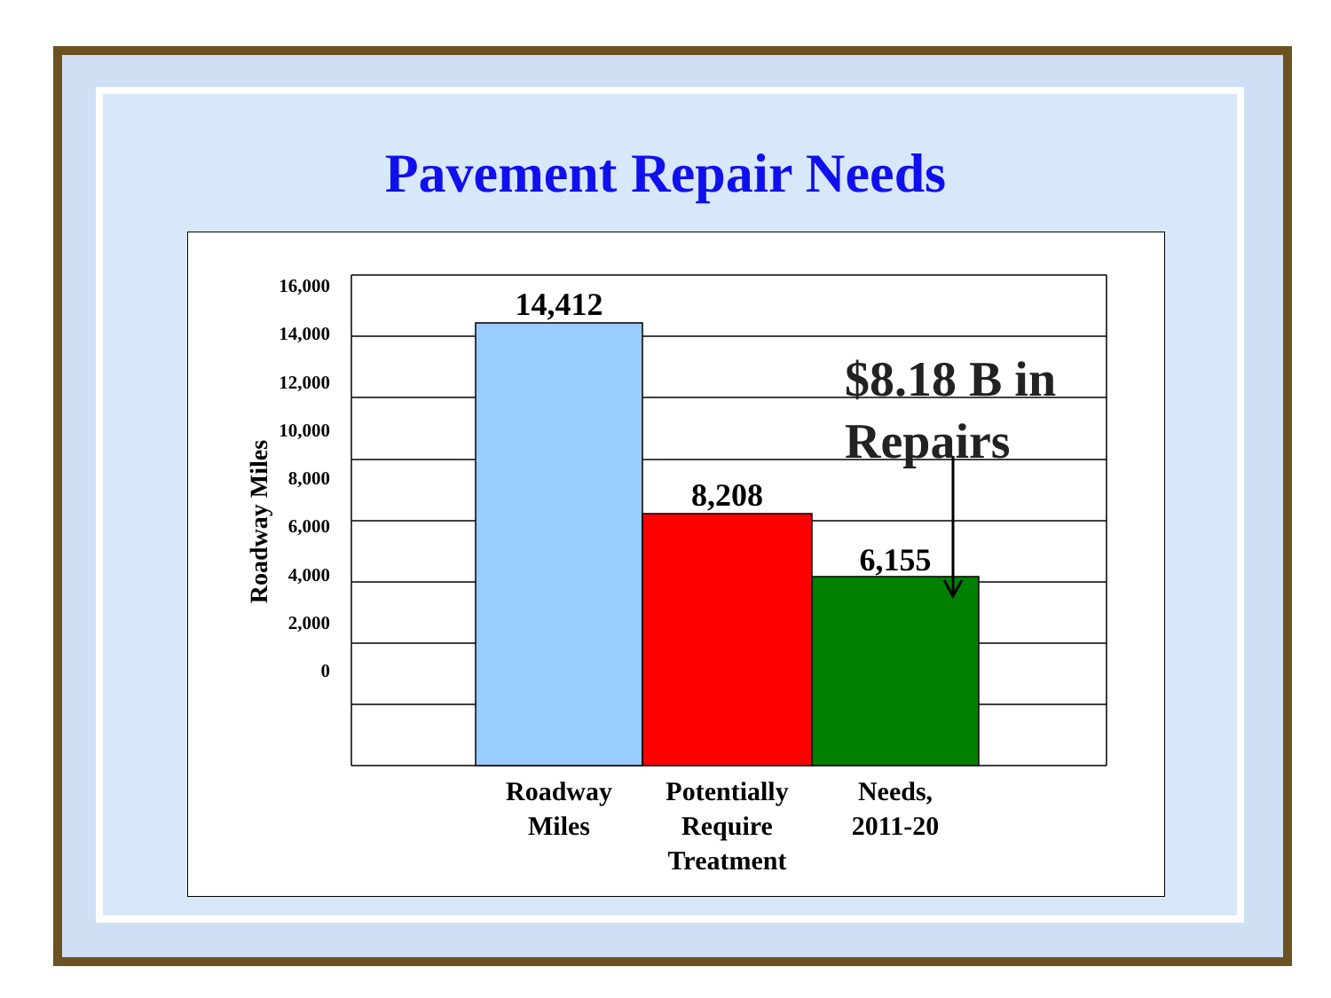Pavement Repair Needs
16,000
14,000
12,000
10,000
8,000
6,000
4,000
2,000
0
Roadway Miles
14,412
8,208
6,155
$8.18 B in
Repairs
Roadway
Miles
Potentially
Require
Treatment
Needs,
2011-20